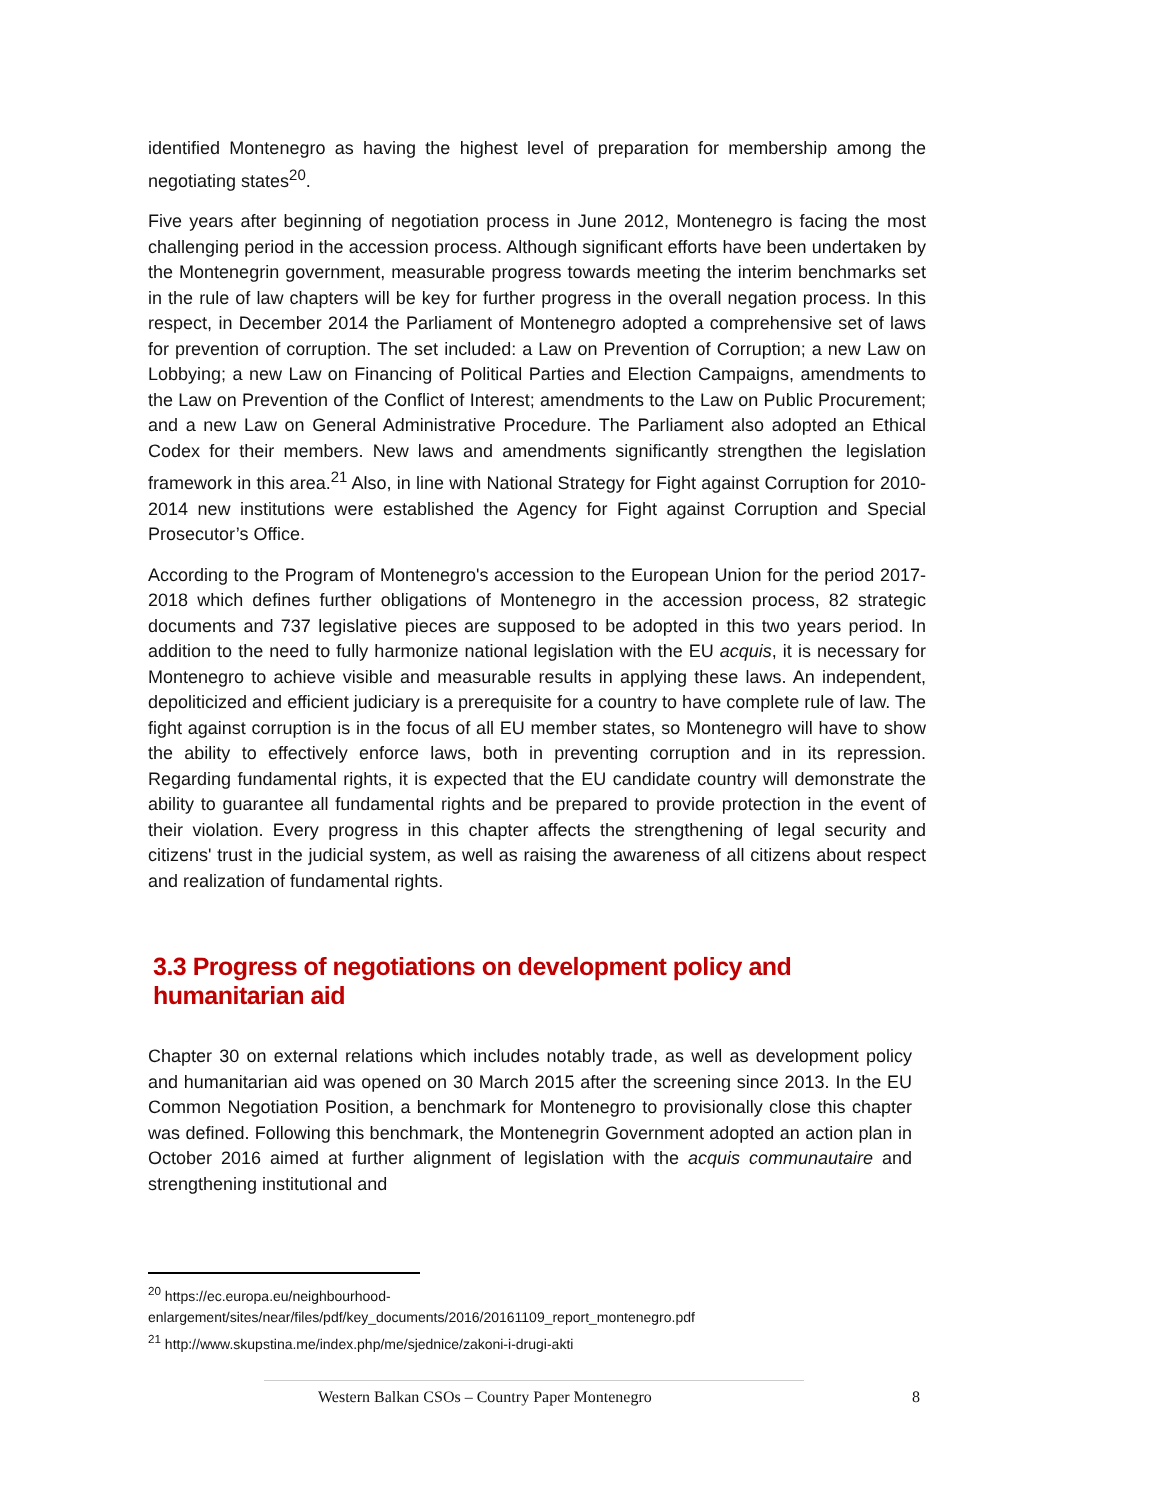identified Montenegro as having the highest level of preparation for membership among the negotiating states<sup>20</sup>.
Five years after beginning of negotiation process in June 2012, Montenegro is facing the most challenging period in the accession process. Although significant efforts have been undertaken by the Montenegrin government, measurable progress towards meeting the interim benchmarks set in the rule of law chapters will be key for further progress in the overall negation process. In this respect, in December 2014 the Parliament of Montenegro adopted a comprehensive set of laws for prevention of corruption. The set included: a Law on Prevention of Corruption; a new Law on Lobbying; a new Law on Financing of Political Parties and Election Campaigns, amendments to the Law on Prevention of the Conflict of Interest; amendments to the Law on Public Procurement; and a new Law on General Administrative Procedure. The Parliament also adopted an Ethical Codex for their members. New laws and amendments significantly strengthen the legislation framework in this area.<sup>21</sup> Also, in line with National Strategy for Fight against Corruption for 2010-2014 new institutions were established the Agency for Fight against Corruption and Special Prosecutor’s Office.
According to the Program of Montenegro's accession to the European Union for the period 2017-2018 which defines further obligations of Montenegro in the accession process, 82 strategic documents and 737 legislative pieces are supposed to be adopted in this two years period. In addition to the need to fully harmonize national legislation with the EU acquis, it is necessary for Montenegro to achieve visible and measurable results in applying these laws. An independent, depoliticized and efficient judiciary is a prerequisite for a country to have complete rule of law. The fight against corruption is in the focus of all EU member states, so Montenegro will have to show the ability to effectively enforce laws, both in preventing corruption and in its repression. Regarding fundamental rights, it is expected that the EU candidate country will demonstrate the ability to guarantee all fundamental rights and be prepared to provide protection in the event of their violation. Every progress in this chapter affects the strengthening of legal security and citizens' trust in the judicial system, as well as raising the awareness of all citizens about respect and realization of fundamental rights.
3.3 Progress of negotiations on development policy and humanitarian aid
Chapter 30 on external relations which includes notably trade, as well as development policy and humanitarian aid was opened on 30 March 2015 after the screening since 2013. In the EU Common Negotiation Position, a benchmark for Montenegro to provisionally close this chapter was defined. Following this benchmark, the Montenegrin Government adopted an action plan in October 2016 aimed at further alignment of legislation with the acquis communautaire and strengthening institutional and
<sup>20</sup> https://ec.europa.eu/neighbourhood-
enlargement/sites/near/files/pdf/key_documents/2016/20161109_report_montenegro.pdf
<sup>21</sup> http://www.skupstina.me/index.php/me/sjednice/zakoni-i-drugi-akti
Western Balkan CSOs – Country Paper Montenegro 8